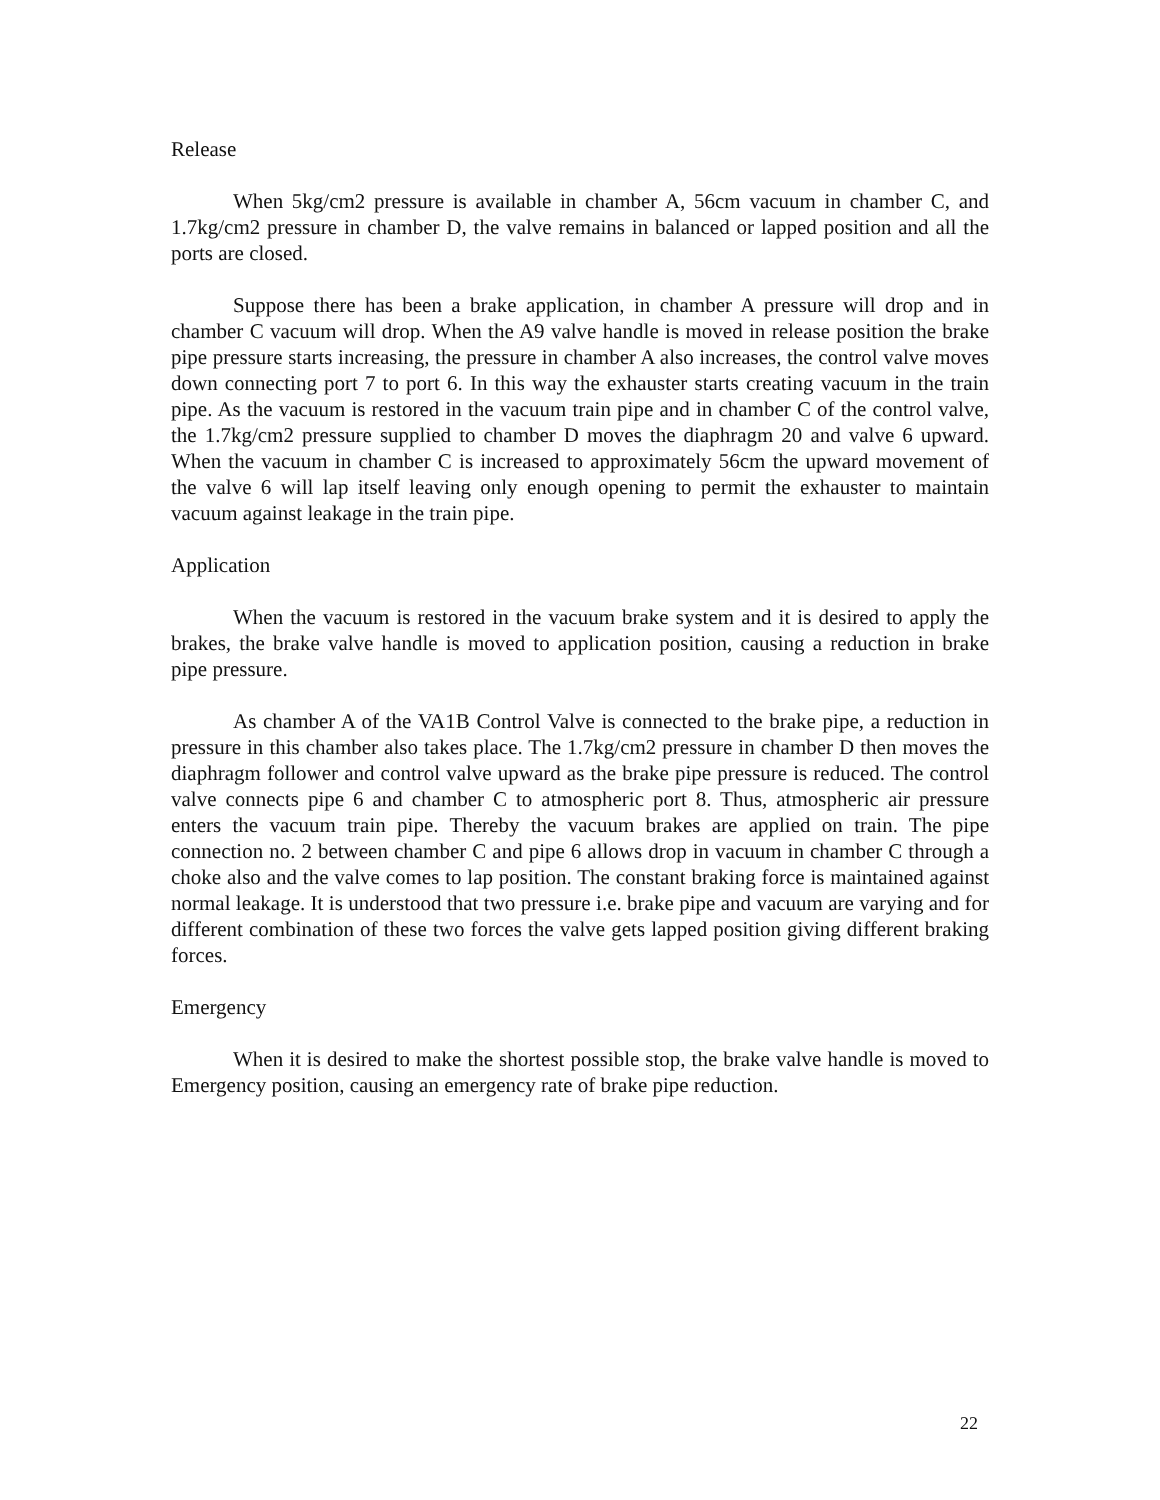Release
When 5kg/cm2 pressure is available in chamber A, 56cm vacuum in chamber C, and 1.7kg/cm2 pressure in chamber D, the valve remains in balanced or lapped position and all the ports are closed.
Suppose there has been a brake application, in chamber A pressure will drop and in chamber C vacuum will drop. When the A9 valve handle is moved in release position the brake pipe pressure starts increasing, the pressure in chamber A also increases, the control valve moves down connecting port 7 to port 6. In this way the exhauster starts creating vacuum in the train pipe. As the vacuum is restored in the vacuum train pipe and in chamber C of the control valve, the 1.7kg/cm2 pressure supplied to chamber D moves the diaphragm 20 and valve 6 upward. When the vacuum in chamber C is increased to approximately 56cm the upward movement of the valve 6 will lap itself leaving only enough opening to permit the exhauster to maintain vacuum against leakage in the train pipe.
Application
When the vacuum is restored in the vacuum brake system and it is desired to apply the brakes, the brake valve handle is moved to application position, causing a reduction in brake pipe pressure.
As chamber A of the VA1B Control Valve is connected to the brake pipe, a reduction in pressure in this chamber also takes place. The 1.7kg/cm2 pressure in chamber D then moves the diaphragm follower and control valve upward as the brake pipe pressure is reduced. The control valve connects pipe 6 and chamber C to atmospheric port 8. Thus, atmospheric air pressure enters the vacuum train pipe. Thereby the vacuum brakes are applied on train. The pipe connection no. 2 between chamber C and pipe 6 allows drop in vacuum in chamber C through a choke also and the valve comes to lap position. The constant braking force is maintained against normal leakage. It is understood that two pressure i.e. brake pipe and vacuum are varying and for different combination of these two forces the valve gets lapped position giving different braking forces.
Emergency
When it is desired to make the shortest possible stop, the brake valve handle is moved to Emergency position, causing an emergency rate of brake pipe reduction.
22